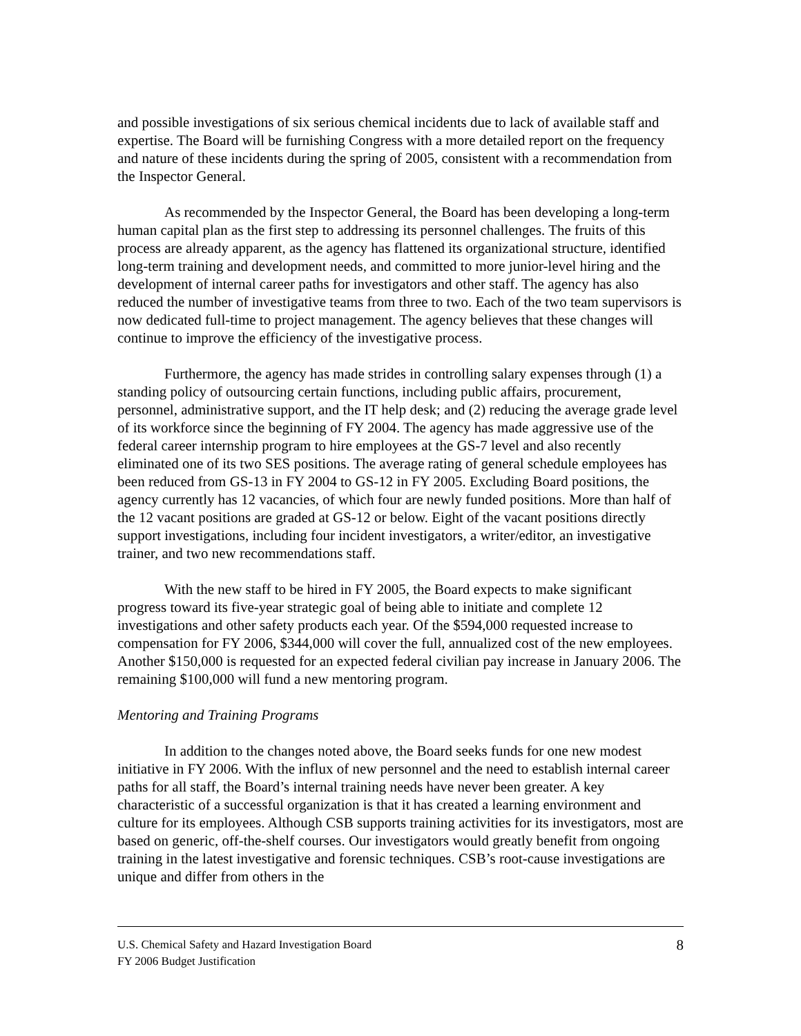and possible investigations of six serious chemical incidents due to lack of available staff and expertise. The Board will be furnishing Congress with a more detailed report on the frequency and nature of these incidents during the spring of 2005, consistent with a recommendation from the Inspector General.
As recommended by the Inspector General, the Board has been developing a long-term human capital plan as the first step to addressing its personnel challenges. The fruits of this process are already apparent, as the agency has flattened its organizational structure, identified long-term training and development needs, and committed to more junior-level hiring and the development of internal career paths for investigators and other staff. The agency has also reduced the number of investigative teams from three to two. Each of the two team supervisors is now dedicated full-time to project management. The agency believes that these changes will continue to improve the efficiency of the investigative process.
Furthermore, the agency has made strides in controlling salary expenses through (1) a standing policy of outsourcing certain functions, including public affairs, procurement, personnel, administrative support, and the IT help desk; and (2) reducing the average grade level of its workforce since the beginning of FY 2004. The agency has made aggressive use of the federal career internship program to hire employees at the GS-7 level and also recently eliminated one of its two SES positions. The average rating of general schedule employees has been reduced from GS-13 in FY 2004 to GS-12 in FY 2005. Excluding Board positions, the agency currently has 12 vacancies, of which four are newly funded positions. More than half of the 12 vacant positions are graded at GS-12 or below. Eight of the vacant positions directly support investigations, including four incident investigators, a writer/editor, an investigative trainer, and two new recommendations staff.
With the new staff to be hired in FY 2005, the Board expects to make significant progress toward its five-year strategic goal of being able to initiate and complete 12 investigations and other safety products each year. Of the $594,000 requested increase to compensation for FY 2006, $344,000 will cover the full, annualized cost of the new employees. Another $150,000 is requested for an expected federal civilian pay increase in January 2006. The remaining $100,000 will fund a new mentoring program.
Mentoring and Training Programs
In addition to the changes noted above, the Board seeks funds for one new modest initiative in FY 2006. With the influx of new personnel and the need to establish internal career paths for all staff, the Board’s internal training needs have never been greater. A key characteristic of a successful organization is that it has created a learning environment and culture for its employees. Although CSB supports training activities for its investigators, most are based on generic, off-the-shelf courses. Our investigators would greatly benefit from ongoing training in the latest investigative and forensic techniques. CSB’s root-cause investigations are unique and differ from others in the
8 U.S. Chemical Safety and Hazard Investigation Board
FY 2006 Budget Justification